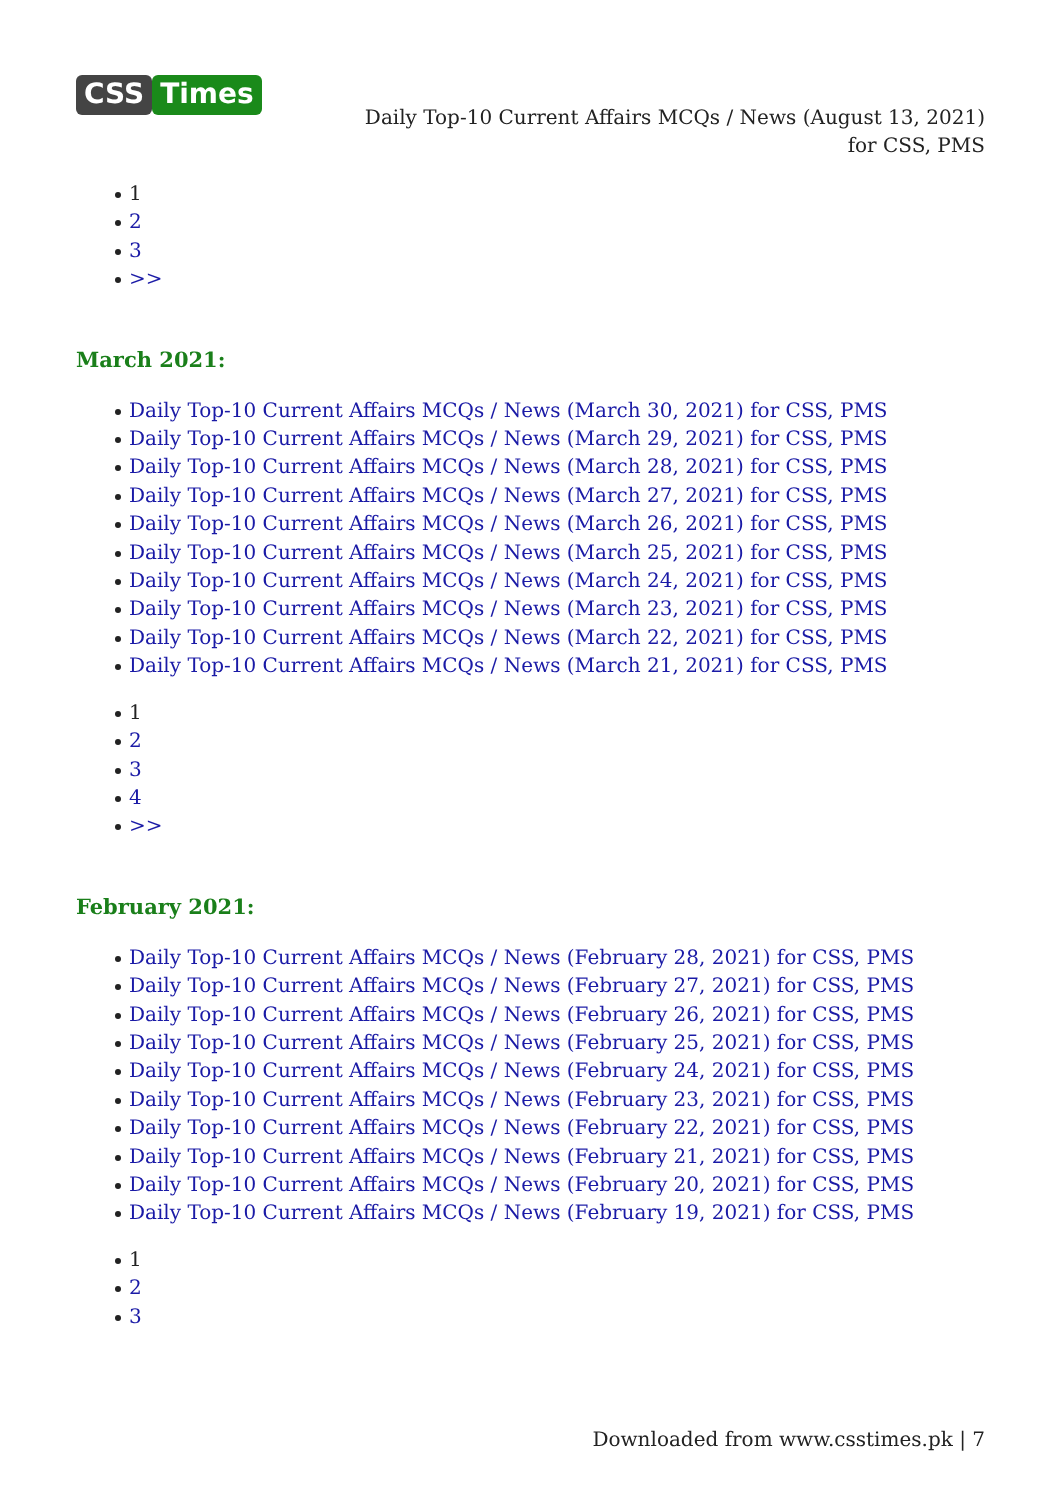CSS Times
Daily Top-10 Current Affairs MCQs / News (August 13, 2021) for CSS, PMS
1
2
3
>>
March 2021:
Daily Top-10 Current Affairs MCQs / News (March 30, 2021) for CSS, PMS
Daily Top-10 Current Affairs MCQs / News (March 29, 2021) for CSS, PMS
Daily Top-10 Current Affairs MCQs / News (March 28, 2021) for CSS, PMS
Daily Top-10 Current Affairs MCQs / News (March 27, 2021) for CSS, PMS
Daily Top-10 Current Affairs MCQs / News (March 26, 2021) for CSS, PMS
Daily Top-10 Current Affairs MCQs / News (March 25, 2021) for CSS, PMS
Daily Top-10 Current Affairs MCQs / News (March 24, 2021) for CSS, PMS
Daily Top-10 Current Affairs MCQs / News (March 23, 2021) for CSS, PMS
Daily Top-10 Current Affairs MCQs / News (March 22, 2021) for CSS, PMS
Daily Top-10 Current Affairs MCQs / News (March 21, 2021) for CSS, PMS
1
2
3
4
>>
February 2021:
Daily Top-10 Current Affairs MCQs / News (February 28, 2021) for CSS, PMS
Daily Top-10 Current Affairs MCQs / News (February 27, 2021) for CSS, PMS
Daily Top-10 Current Affairs MCQs / News (February 26, 2021) for CSS, PMS
Daily Top-10 Current Affairs MCQs / News (February 25, 2021) for CSS, PMS
Daily Top-10 Current Affairs MCQs / News (February 24, 2021) for CSS, PMS
Daily Top-10 Current Affairs MCQs / News (February 23, 2021) for CSS, PMS
Daily Top-10 Current Affairs MCQs / News (February 22, 2021) for CSS, PMS
Daily Top-10 Current Affairs MCQs / News (February 21, 2021) for CSS, PMS
Daily Top-10 Current Affairs MCQs / News (February 20, 2021) for CSS, PMS
Daily Top-10 Current Affairs MCQs / News (February 19, 2021) for CSS, PMS
1
2
3
Downloaded from www.csstimes.pk | 7